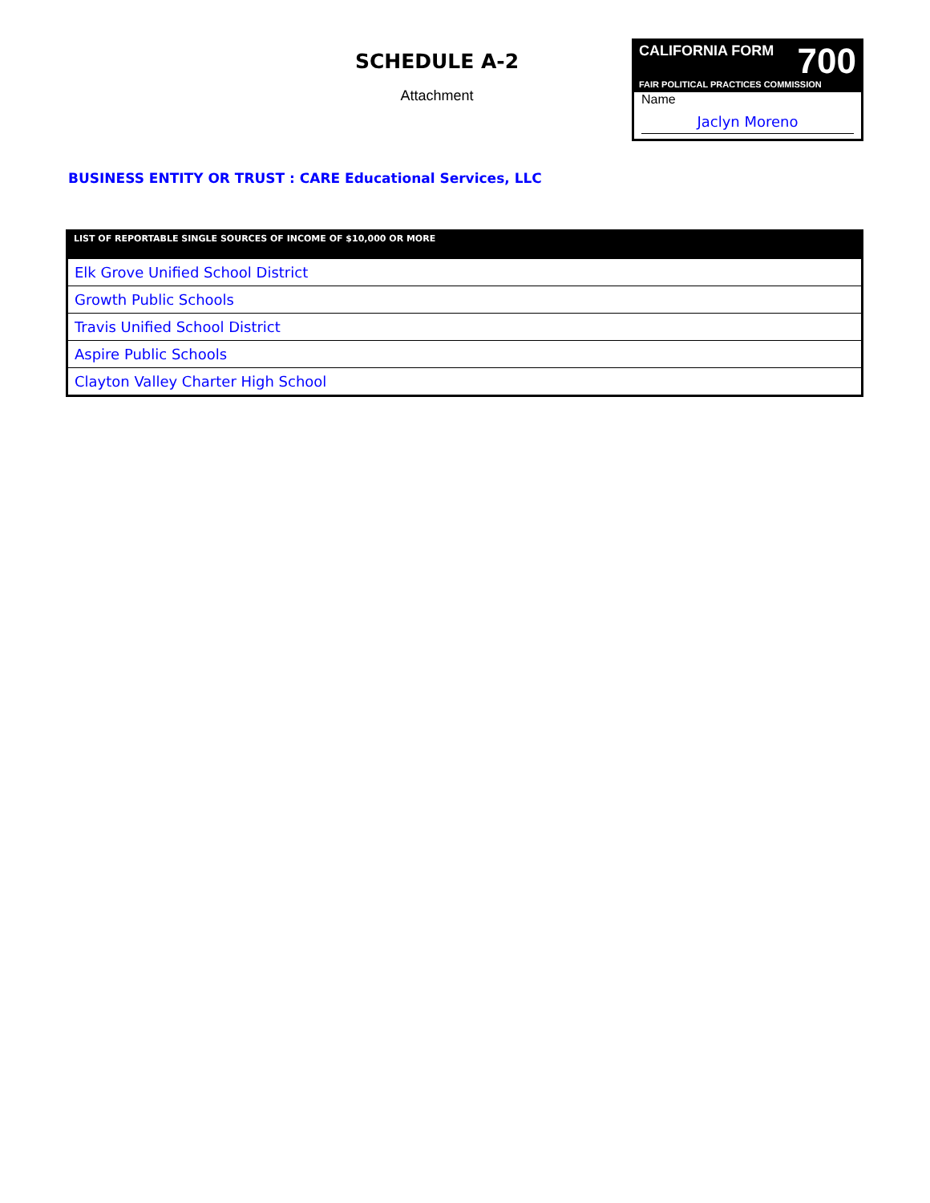SCHEDULE A-2
Attachment
700 CALIFORNIA FORM
FAIR POLITICAL PRACTICES COMMISSION
Name
Jaclyn Moreno
BUSINESS ENTITY OR TRUST : CARE Educational Services, LLC
| LIST OF REPORTABLE SINGLE SOURCES OF INCOME OF $10,000 OR MORE |
| --- |
| Elk Grove Unified School District |
| Growth Public Schools |
| Travis Unified School District |
| Aspire Public Schools |
| Clayton Valley Charter High School |